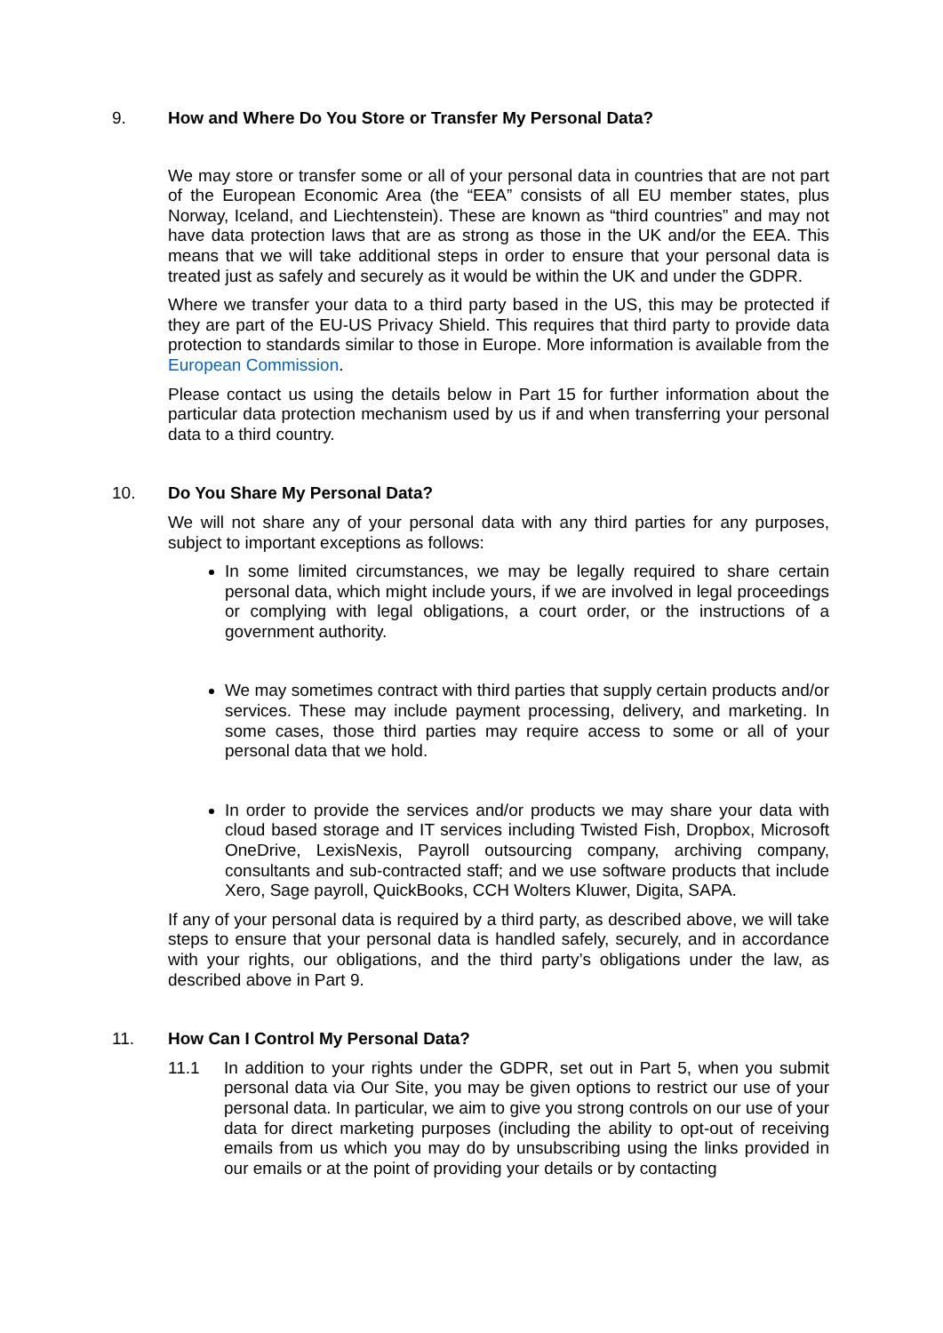9. How and Where Do You Store or Transfer My Personal Data?
We may store or transfer some or all of your personal data in countries that are not part of the European Economic Area (the “EEA” consists of all EU member states, plus Norway, Iceland, and Liechtenstein). These are known as “third countries” and may not have data protection laws that are as strong as those in the UK and/or the EEA. This means that we will take additional steps in order to ensure that your personal data is treated just as safely and securely as it would be within the UK and under the GDPR.
Where we transfer your data to a third party based in the US, this may be protected if they are part of the EU-US Privacy Shield. This requires that third party to provide data protection to standards similar to those in Europe. More information is available from the European Commission.
Please contact us using the details below in Part 15 for further information about the particular data protection mechanism used by us if and when transferring your personal data to a third country.
10. Do You Share My Personal Data?
We will not share any of your personal data with any third parties for any purposes, subject to important exceptions as follows:
In some limited circumstances, we may be legally required to share certain personal data, which might include yours, if we are involved in legal proceedings or complying with legal obligations, a court order, or the instructions of a government authority.
We may sometimes contract with third parties that supply certain products and/or services. These may include payment processing, delivery, and marketing. In some cases, those third parties may require access to some or all of your personal data that we hold.
In order to provide the services and/or products we may share your data with cloud based storage and IT services including Twisted Fish, Dropbox, Microsoft OneDrive, LexisNexis, Payroll outsourcing company, archiving company, consultants and sub-contracted staff; and we use software products that include Xero, Sage payroll, QuickBooks, CCH Wolters Kluwer, Digita, SAPA.
If any of your personal data is required by a third party, as described above, we will take steps to ensure that your personal data is handled safely, securely, and in accordance with your rights, our obligations, and the third party’s obligations under the law, as described above in Part 9.
11. How Can I Control My Personal Data?
11.1 In addition to your rights under the GDPR, set out in Part 5, when you submit personal data via Our Site, you may be given options to restrict our use of your personal data. In particular, we aim to give you strong controls on our use of your data for direct marketing purposes (including the ability to opt-out of receiving emails from us which you may do by unsubscribing using the links provided in our emails or at the point of providing your details or by contacting